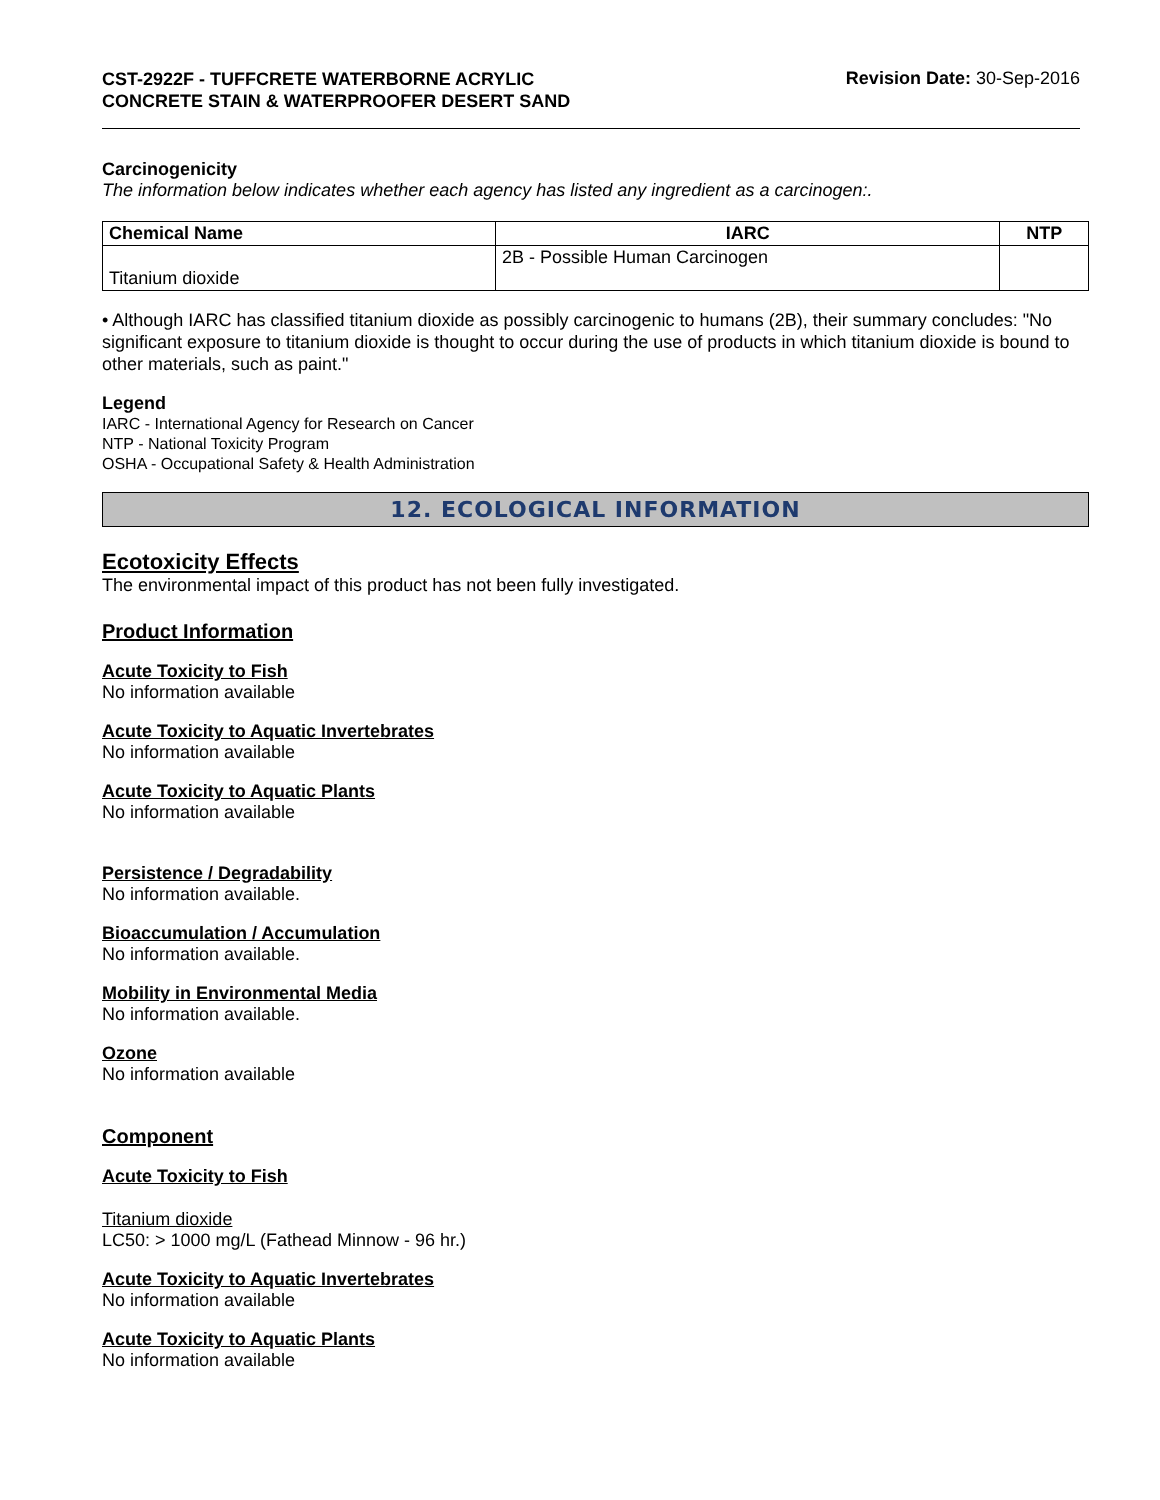CST-2922F - TUFFCRETE WATERBORNE ACRYLIC CONCRETE STAIN & WATERPROOFER DESERT SAND
Revision Date: 30-Sep-2016
Carcinogenicity
The information below indicates whether each agency has listed any ingredient as a carcinogen:.
| Chemical Name | IARC | NTP |
| --- | --- | --- |
| Titanium dioxide | 2B - Possible Human Carcinogen | |
• Although IARC has classified titanium dioxide as possibly carcinogenic to humans (2B), their summary concludes: "No significant exposure to titanium dioxide is thought to occur during the use of products in which titanium dioxide is bound to other materials, such as paint."
Legend
IARC - International Agency for Research on Cancer
NTP - National Toxicity Program
OSHA - Occupational Safety & Health Administration
12. ECOLOGICAL INFORMATION
Ecotoxicity Effects
The environmental impact of this product has not been fully investigated.
Product Information
Acute Toxicity to Fish
No information available
Acute Toxicity to Aquatic Invertebrates
No information available
Acute Toxicity to Aquatic Plants
No information available
Persistence / Degradability
No information available.
Bioaccumulation / Accumulation
No information available.
Mobility in Environmental Media
No information available.
Ozone
No information available
Component
Acute Toxicity to Fish
Titanium dioxide
LC50: > 1000 mg/L (Fathead Minnow - 96 hr.)
Acute Toxicity to Aquatic Invertebrates
No information available
Acute Toxicity to Aquatic Plants
No information available